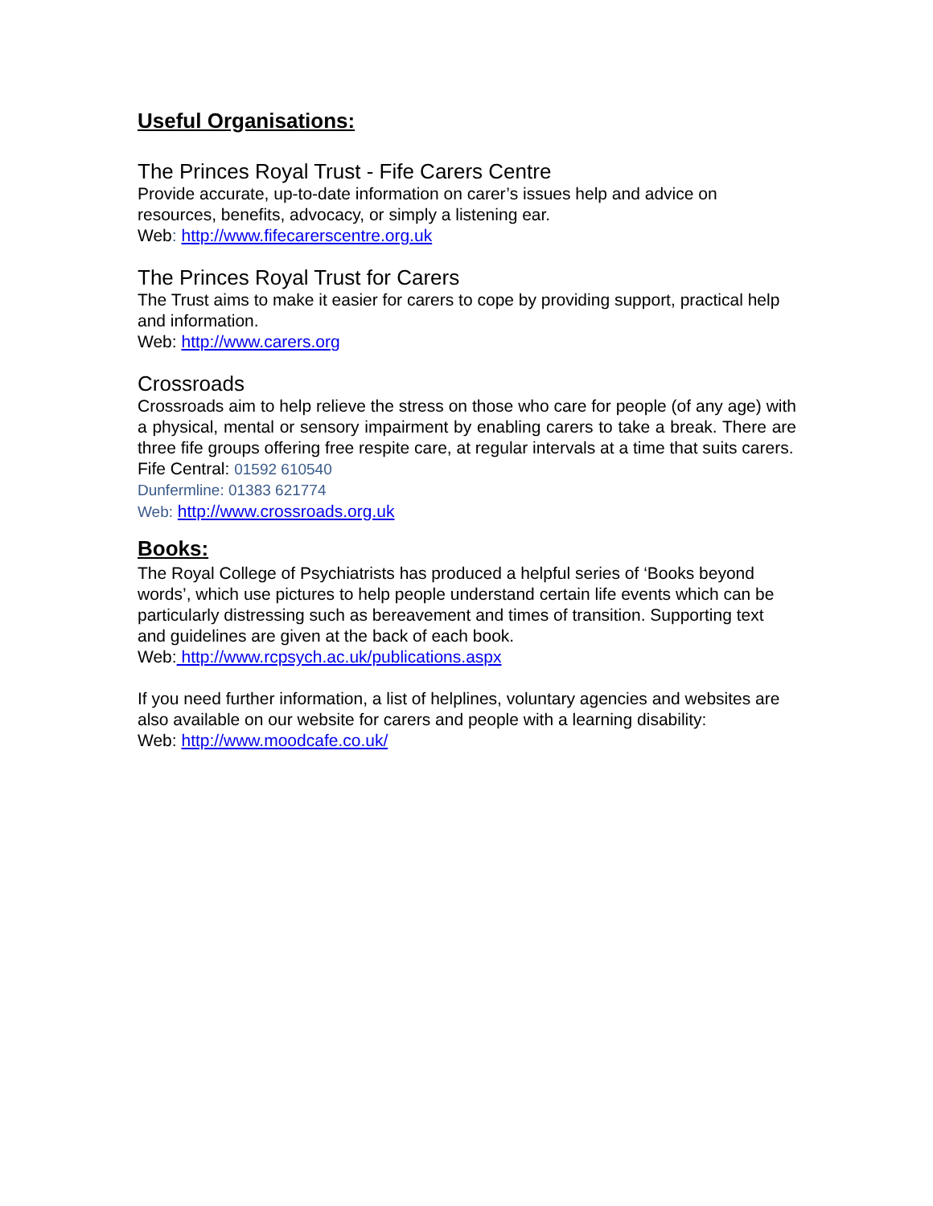Useful Organisations:
The Princes Royal Trust - Fife Carers Centre
Provide accurate, up-to-date information on carer’s issues help and advice on resources, benefits, advocacy, or simply a listening ear.
Web: http://www.fifecarerscentre.org.uk
The Princes Royal Trust for Carers
The Trust aims to make it easier for carers to cope by providing support, practical help and information.
Web: http://www.carers.org
Crossroads
Crossroads aim to help relieve the stress on those who care for people (of any age) with a physical, mental or sensory impairment by enabling carers to take a break. There are three fife groups offering free respite care, at regular intervals at a time that suits carers.
Fife Central: 01592 610540
Dunfermline: 01383 621774
Web: http://www.crossroads.org.uk
Books:
The Royal College of Psychiatrists has produced a helpful series of ‘Books beyond words’, which use pictures to help people understand certain life events which can be particularly distressing such as bereavement and times of transition. Supporting text and guidelines are given at the back of each book.
Web: http://www.rcpsych.ac.uk/publications.aspx
If you need further information, a list of helplines, voluntary agencies and websites are also available on our website for carers and people with a learning disability:
Web: http://www.moodcafe.co.uk/